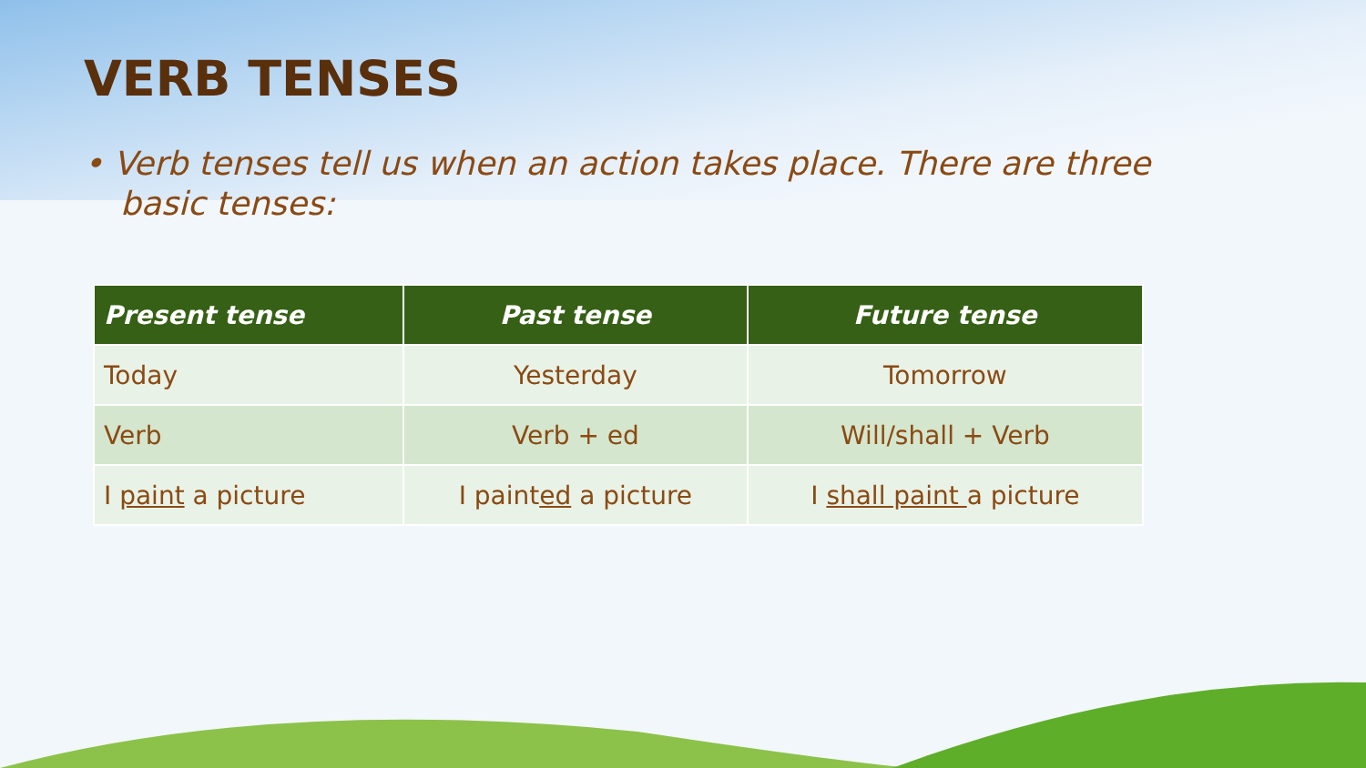VERB TENSES
• Verb tenses tell us when an action takes place. There are three basic tenses:
| Present tense | Past tense | Future tense |
| --- | --- | --- |
| Today | Yesterday | Tomorrow |
| Verb | Verb + ed | Will/shall + Verb |
| I paint a picture | I paint ed a picture | I shall paint a picture |